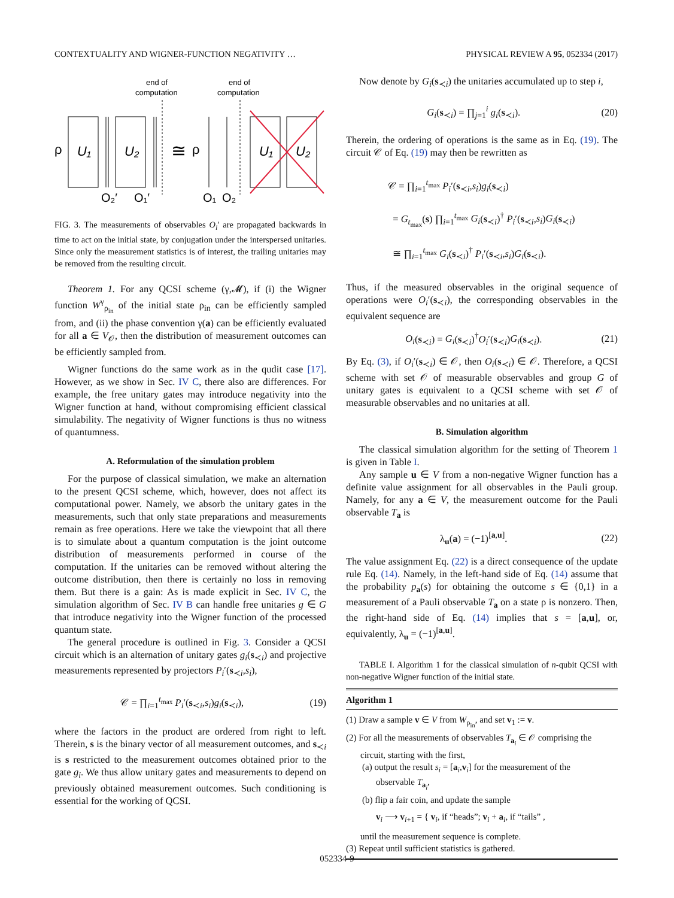CONTEXTUALITY AND WIGNER-FUNCTION NEGATIVITY … PHYSICAL REVIEW A 95, 052334 (2017)
end of
computation
end of
computation
ρ
U₁
U₂
≅
ρ
U₁
U₂
O₂′
O₁′
O₁
O₂
FIG. 3. The measurements of observables O<sub>i</sub>′ are propagated backwards in time to act on the initial state, by conjugation under the interspersed unitaries. Since only the measurement statistics is of interest, the trailing unitaries may be removed from the resulting circuit.
Theorem 1. For any QCSI scheme (γ,𝓜), if (i) the Wigner function W<sup>γ</sup><sub>ρ<sub>in</sub></sub> of the initial state ρ<sub>in</sub> can be efficiently sampled from, and (ii) the phase convention γ(a) can be efficiently evaluated for all a ∈ V<sub>𝒪</sub>, then the distribution of measurement outcomes can be efficiently sampled from.
Wigner functions do the same work as in the qudit case [17]. However, as we show in Sec. IV C, there also are differences. For example, the free unitary gates may introduce negativity into the Wigner function at hand, without compromising efficient classical simulability. The negativity of Wigner functions is thus no witness of quantumness.
A. Reformulation of the simulation problem
For the purpose of classical simulation, we make an alternation to the present QCSI scheme, which, however, does not affect its computational power. Namely, we absorb the unitary gates in the measurements, such that only state preparations and measurements remain as free operations. Here we take the viewpoint that all there is to simulate about a quantum computation is the joint outcome distribution of measurements performed in course of the computation. If the unitaries can be removed without altering the outcome distribution, then there is certainly no loss in removing them. But there is a gain: As is made explicit in Sec. IV C, the simulation algorithm of Sec. IV B can handle free unitaries g ∈ G that introduce negativity into the Wigner function of the processed quantum state.
The general procedure is outlined in Fig. 3. Consider a QCSI circuit which is an alternation of unitary gates g<sub>i</sub>(s<sub>≺i</sub>) and projective measurements represented by projectors P<sub>i</sub>′(s<sub>≺i</sub>,s<sub>i</sub>),
𝒞 = ∏<sub>i=1</sub><sup>t<sub>max</sub></sup> P<sub>i</sub>′(s<sub>≺i</sub>,s<sub>i</sub>)g<sub>i</sub>(s<sub>≺i</sub>), (19)
where the factors in the product are ordered from right to left. Therein, s is the binary vector of all measurement outcomes, and s<sub>≺i</sub> is s restricted to the measurement outcomes obtained prior to the gate g<sub>i</sub>. We thus allow unitary gates and measurements to depend on previously obtained measurement outcomes. Such conditioning is essential for the working of QCSI.
Now denote by G<sub>i</sub>(s<sub>≺i</sub>) the unitaries accumulated up to step i,
G<sub>i</sub>(s<sub>≺i</sub>) = ∏<sub>j=1</sub><sup>i</sup> g<sub>i</sub>(s<sub>≺i</sub>). (20)
Therein, the ordering of operations is the same as in Eq. (19). The circuit 𝒞 of Eq. (19) may then be rewritten as
𝒞 = ∏<sub>i=1</sub><sup>t<sub>max</sub></sup> P<sub>i</sub>′(s<sub>≺i</sub>,s<sub>i</sub>)g<sub>i</sub>(s<sub>≺i</sub>)
= G<sub>t<sub>max</sub></sub>(s) ∏<sub>i=1</sub><sup>t<sub>max</sub></sup> G<sub>i</sub>(s<sub>≺i</sub>)<sup>†</sup> P<sub>i</sub>′(s<sub>≺i</sub>,s<sub>i</sub>)G<sub>i</sub>(s<sub>≺i</sub>)
≅ ∏<sub>i=1</sub><sup>t<sub>max</sub></sup> G<sub>i</sub>(s<sub>≺i</sub>)<sup>†</sup> P<sub>i</sub>′(s<sub>≺i</sub>,s<sub>i</sub>)G<sub>i</sub>(s<sub>≺i</sub>).
Thus, if the measured observables in the original sequence of operations were O<sub>i</sub>′(s<sub>≺i</sub>), the corresponding observables in the equivalent sequence are
O<sub>i</sub>(s<sub>≺i</sub>) = G<sub>i</sub>(s<sub>≺i</sub>)<sup>†</sup>O<sub>i</sub>′(s<sub>≺i</sub>)G<sub>i</sub>(s<sub>≺i</sub>). (21)
By Eq. (3), if O<sub>i</sub>′(s<sub>≺i</sub>) ∈ 𝒪, then O<sub>i</sub>(s<sub>≺i</sub>) ∈ 𝒪. Therefore, a QCSI scheme with set 𝒪 of measurable observables and group G of unitary gates is equivalent to a QCSI scheme with set 𝒪 of measurable observables and no unitaries at all.
B. Simulation algorithm
The classical simulation algorithm for the setting of Theorem 1 is given in Table I.
Any sample u ∈ V from a non-negative Wigner function has a definite value assignment for all observables in the Pauli group. Namely, for any a ∈ V, the measurement outcome for the Pauli observable T<sub>a</sub> is
λ<sub>u</sub>(a) = (−1)<sup>[a,u]</sup>. (22)
The value assignment Eq. (22) is a direct consequence of the update rule Eq. (14). Namely, in the left-hand side of Eq. (14) assume that the probability p<sub>a</sub>(s) for obtaining the outcome s ∈ {0,1} in a measurement of a Pauli observable T<sub>a</sub> on a state ρ is nonzero. Then, the right-hand side of Eq. (14) implies that s = [a,u], or, equivalently, λ<sub>u</sub> = (−1)<sup>[a,u]</sup>.
TABLE I. Algorithm 1 for the classical simulation of n-qubit QCSI with non-negative Wigner function of the initial state.
Algorithm 1
(1) Draw a sample v ∈ V from W<sub>ρ<sub>in</sub></sub>, and set v<sub>1</sub> := v.
(2) For all the measurements of observables T<sub>a<sub>i</sub></sub> ∈ 𝒪 comprising the
circuit, starting with the first,
(a) output the result s<sub>i</sub> = [a<sub>i</sub>,v<sub>i</sub>] for the measurement of the
observable T<sub>a<sub>i</sub></sub>,
(b) flip a fair coin, and update the sample
v<sub>i</sub> ⟶ v<sub>i+1</sub> = { v<sub>i</sub>, if “heads”; v<sub>i</sub> + a<sub>i</sub>, if “tails” ,
until the measurement sequence is complete.
(3) Repeat until sufficient statistics is gathered.
052334-9